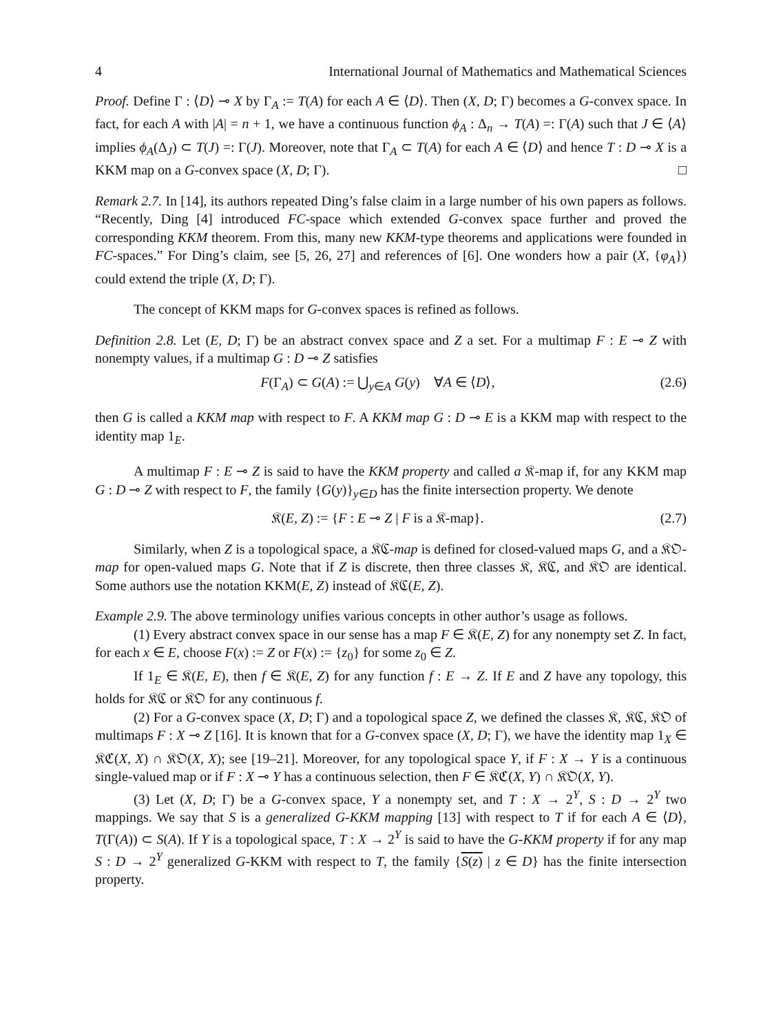4 International Journal of Mathematics and Mathematical Sciences
Proof. Define Γ : ⟨D⟩ ⊸ X by Γ<sub>A</sub> := T(A) for each A ∈ ⟨D⟩. Then (X, D; Γ) becomes a G-convex space. In fact, for each A with |A| = n + 1, we have a continuous function ϕ<sub>A</sub> : Δ<sub>n</sub> → T(A) =: Γ(A) such that J ∈ ⟨A⟩ implies ϕ<sub>A</sub>(Δ<sub>J</sub>) ⊂ T(J) =: Γ(J). Moreover, note that Γ<sub>A</sub> ⊂ T(A) for each A ∈ ⟨D⟩ and hence T : D ⊸ X is a KKM map on a G-convex space (X, D; Γ). □
Remark 2.7. In [14], its authors repeated Ding’s false claim in a large number of his own papers as follows. “Recently, Ding [4] introduced FC-space which extended G-convex space further and proved the corresponding KKM theorem. From this, many new KKM-type theorems and applications were founded in FC-spaces.” For Ding’s claim, see [5, 26, 27] and references of [6]. One wonders how a pair (X, {φ<sub>A</sub>}) could extend the triple (X, D; Γ).
The concept of KKM maps for G-convex spaces is refined as follows.
Definition 2.8. Let (E, D; Γ) be an abstract convex space and Z a set. For a multimap F : E ⊸ Z with nonempty values, if a multimap G : D ⊸ Z satisfies
F(Γ<sub>A</sub>) ⊂ G(A) := ⋃<sub>y∈A</sub> G(y) ∀A ∈ ⟨D⟩, (2.6)
then G is called a KKM map with respect to F. A KKM map G : D ⊸ E is a KKM map with respect to the identity map 1<sub>E</sub>.
A multimap F : E ⊸ Z is said to have the KKM property and called a 𝔎-map if, for any KKM map G : D ⊸ Z with respect to F, the family {G(y)}<sub>y∈D</sub> has the finite intersection property. We denote
𝔎(E, Z) := {F : E ⊸ Z | F is a 𝔎-map}. (2.7)
Similarly, when Z is a topological space, a 𝔎ℭ-map is defined for closed-valued maps G, and a 𝔎𝔒-map for open-valued maps G. Note that if Z is discrete, then three classes 𝔎, 𝔎ℭ, and 𝔎𝔒 are identical. Some authors use the notation KKM(E, Z) instead of 𝔎ℭ(E, Z).
Example 2.9. The above terminology unifies various concepts in other author’s usage as follows.
(1) Every abstract convex space in our sense has a map F ∈ 𝔎(E, Z) for any nonempty set Z. In fact, for each x ∈ E, choose F(x) := Z or F(x) := {z<sub>0</sub>} for some z<sub>0</sub> ∈ Z.
If 1<sub>E</sub> ∈ 𝔎(E, E), then f ∈ 𝔎(E, Z) for any function f : E → Z. If E and Z have any topology, this holds for 𝔎ℭ or 𝔎𝔒 for any continuous f.
(2) For a G-convex space (X, D; Γ) and a topological space Z, we defined the classes 𝔎, 𝔎ℭ, 𝔎𝔒 of multimaps F : X ⊸ Z [16]. It is known that for a G-convex space (X, D; Γ), we have the identity map 1<sub>X</sub> ∈ 𝔎ℭ(X, X) ∩ 𝔎𝔒(X, X); see [19–21]. Moreover, for any topological space Y, if F : X → Y is a continuous single-valued map or if F : X ⊸ Y has a continuous selection, then F ∈ 𝔎ℭ(X, Y) ∩ 𝔎𝔒(X, Y).
(3) Let (X, D; Γ) be a G-convex space, Y a nonempty set, and T : X → 2<sup>Y</sup>, S : D → 2<sup>Y</sup> two mappings. We say that S is a generalized G-KKM mapping [13] with respect to T if for each A ∈ ⟨D⟩, T(Γ(A)) ⊂ S(A). If Y is a topological space, T : X → 2<sup>Y</sup> is said to have the G-KKM property if for any map S : D → 2<sup>Y</sup> generalized G-KKM with respect to T, the family {S(z) | z ∈ D} has the finite intersection property.